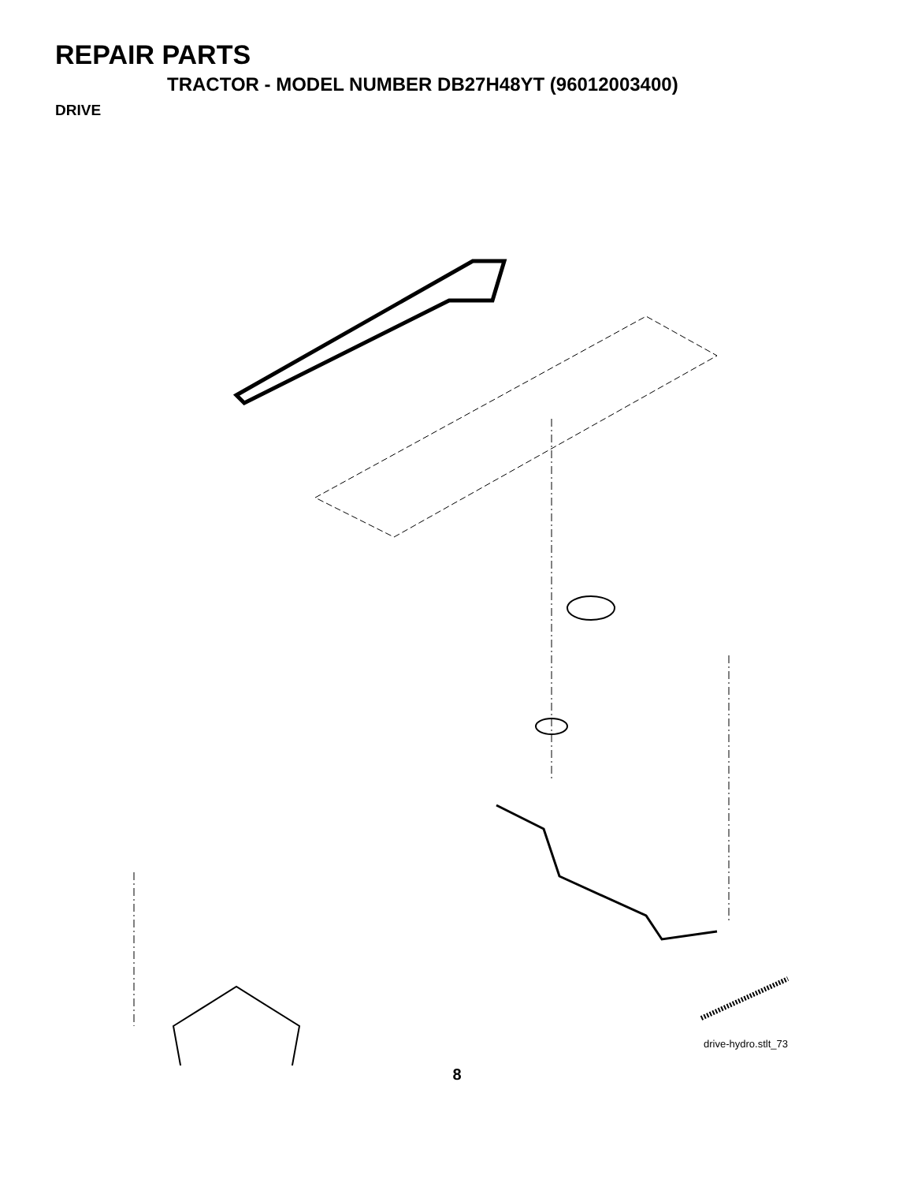REPAIR PARTS
TRACTOR - MODEL NUMBER DB27H48YT (96012003400)
DRIVE
57 120 23 254 89 63 66 59 69 61 56 9 197 161 159 158 162 169 198 41 65 17 50 202 150 83 81 112 14 168 64 48 163 21 38 27 151 10 82 165 156 166 35 39 49 51 8 62 47 32 30 36 34 120 52 37 16 36 35 95 32 30 53 28 26 55 16 84 29 22 27 16 199 77 25 19 24 26 26 200 263 15 71 263 77 74 96 75 78 73 16 1 76 26
drive-hydro.stlt_73
8